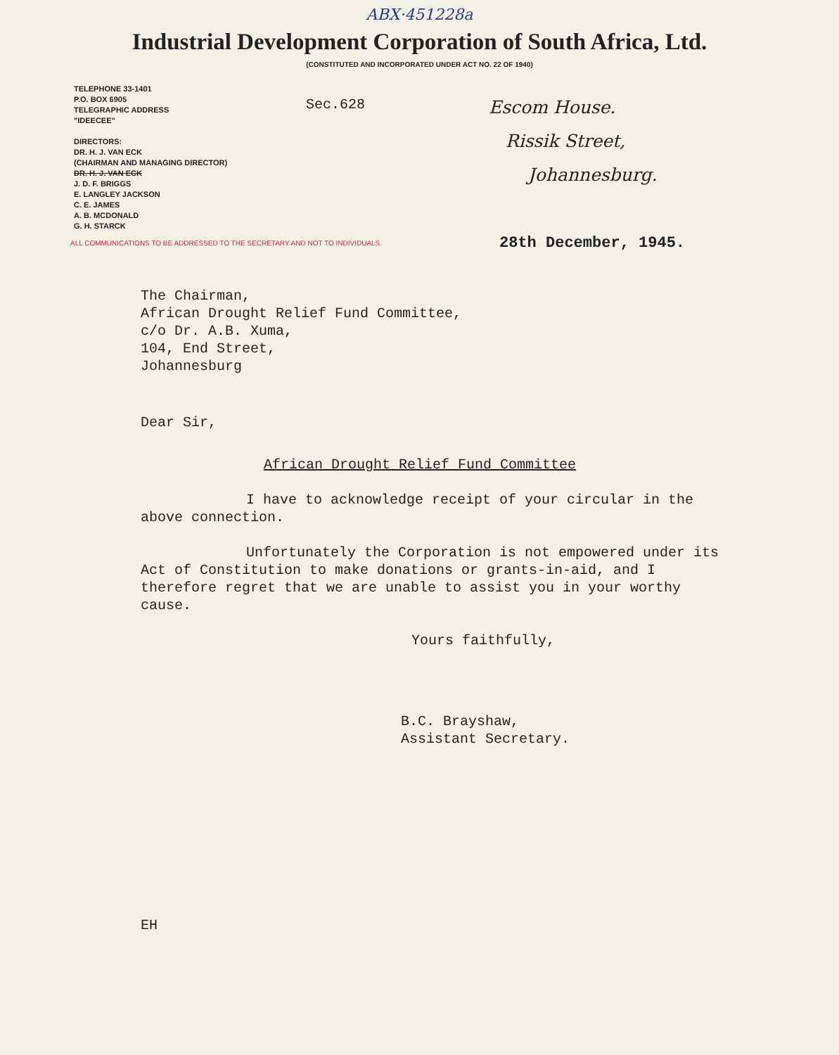ABX·451228a
Industrial Development Corporation of South Africa, Ltd.
(CONSTITUTED AND INCORPORATED UNDER ACT NO. 22 OF 1940)
TELEPHONE 33-1401
P.O. BOX 6905
TELEGRAPHIC ADDRESS
"IDEECEE"
DIRECTORS:
DR. H. J. VAN ECK
(CHAIRMAN AND MANAGING DIRECTOR)
DR. H. J. VAN ECK
J. D. F. BRIGGS
E. LANGLEY JACKSON
C. E. JAMES
A. B. MCDONALD
G. H. STARCK
Sec.628
Escom House.
Rissik Street,
Johannesburg.
ALL COMMUNICATIONS TO BE ADDRESSED TO THE SECRETARY AND NOT TO INDIVIDUALS.
28th December, 1945.
The Chairman,
African Drought Relief Fund Committee,
c/o Dr. A.B. Xuma,
104, End Street,
Johannesburg
Dear Sir,
African Drought Relief Fund Committee
I have to acknowledge receipt of your circular in the above connection.
Unfortunately the Corporation is not empowered under its Act of Constitution to make donations or grants-in-aid, and I therefore regret that we are unable to assist you in your worthy cause.
Yours faithfully,
B.C. Brayshaw,
Assistant Secretary.
EH